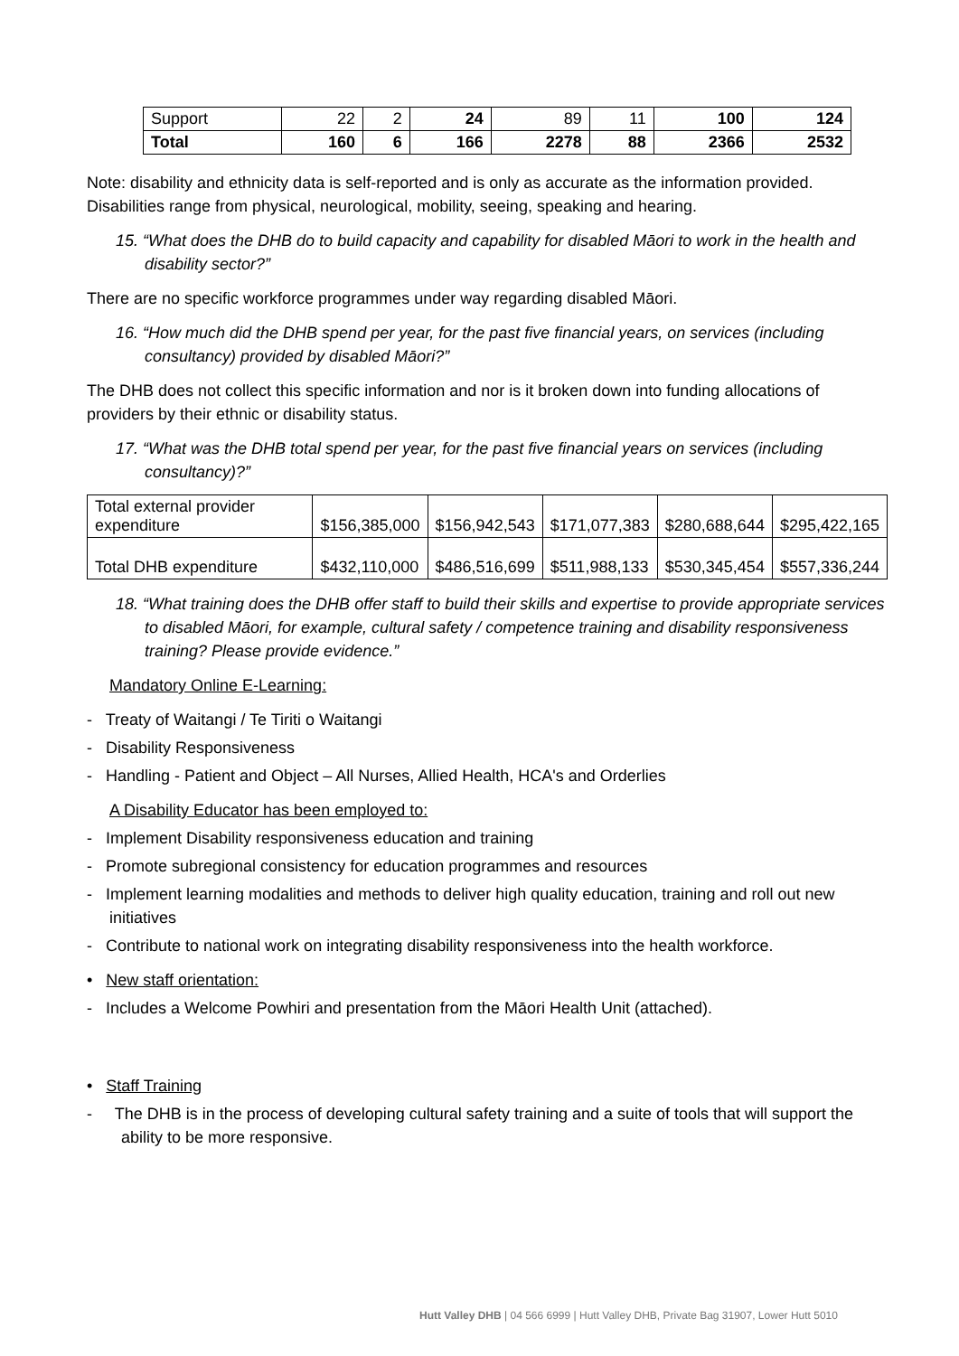| Support | 22 | 2 | 24 | 89 | 11 | 100 | 124 |
| Total | 160 | 6 | 166 | 2278 | 88 | 2366 | 2532 |
Note: disability and ethnicity data is self-reported and is only as accurate as the information provided. Disabilities range from physical, neurological, mobility, seeing, speaking and hearing.
15. “What does the DHB do to build capacity and capability for disabled Māori to work in the health and disability sector?”
There are no specific workforce programmes under way regarding disabled Māori.
16. “How much did the DHB spend per year, for the past five financial years, on services (including consultancy) provided by disabled Māori?”
The DHB does not collect this specific information and nor is it broken down into funding allocations of providers by their ethnic or disability status.
17. “What was the DHB total spend per year, for the past five financial years on services (including consultancy)?”
| Total external provider expenditure | $156,385,000 | $156,942,543 | $171,077,383 | $280,688,644 | $295,422,165 |
| Total DHB expenditure | $432,110,000 | $486,516,699 | $511,988,133 | $530,345,454 | $557,336,244 |
18. “What training does the DHB offer staff to build their skills and expertise to provide appropriate services to disabled Māori, for example, cultural safety / competence training and disability responsiveness training? Please provide evidence.”
Mandatory Online E-Learning:
- Treaty of Waitangi / Te Tiriti o Waitangi
- Disability Responsiveness
- Handling - Patient and Object – All Nurses, Allied Health, HCA's and Orderlies
A Disability Educator has been employed to:
- Implement Disability responsiveness education and training
- Promote subregional consistency for education programmes and resources
- Implement learning modalities and methods to deliver high quality education, training and roll out new initiatives
- Contribute to national work on integrating disability responsiveness into the health workforce.
• New staff orientation:
- Includes a Welcome Powhiri and presentation from the Māori Health Unit (attached).
• Staff Training
- The DHB is in the process of developing cultural safety training and a suite of tools that will support the ability to be more responsive.
Hutt Valley DHB | 04 566 6999 | Hutt Valley DHB, Private Bag 31907, Lower Hutt 5010